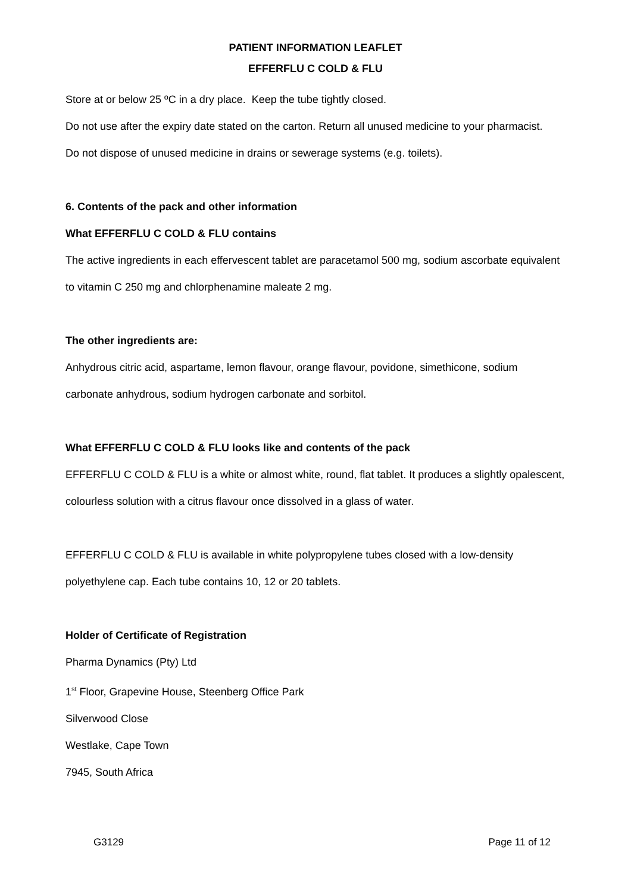PATIENT INFORMATION LEAFLET
EFFERFLU C COLD & FLU
Store at or below 25 ºC in a dry place. Keep the tube tightly closed.
Do not use after the expiry date stated on the carton. Return all unused medicine to your pharmacist.
Do not dispose of unused medicine in drains or sewerage systems (e.g. toilets).
6. Contents of the pack and other information
What EFFERFLU C COLD & FLU contains
The active ingredients in each effervescent tablet are paracetamol 500 mg, sodium ascorbate equivalent to vitamin C 250 mg and chlorphenamine maleate 2 mg.
The other ingredients are:
Anhydrous citric acid, aspartame, lemon flavour, orange flavour, povidone, simethicone, sodium carbonate anhydrous, sodium hydrogen carbonate and sorbitol.
What EFFERFLU C COLD & FLU looks like and contents of the pack
EFFERFLU C COLD & FLU is a white or almost white, round, flat tablet. It produces a slightly opalescent, colourless solution with a citrus flavour once dissolved in a glass of water.
EFFERFLU C COLD & FLU is available in white polypropylene tubes closed with a low-density polyethylene cap. Each tube contains 10, 12 or 20 tablets.
Holder of Certificate of Registration
Pharma Dynamics (Pty) Ltd
1<sup>st</sup> Floor, Grapevine House, Steenberg Office Park
Silverwood Close
Westlake, Cape Town
7945, South Africa
G3129 Page 11 of 12